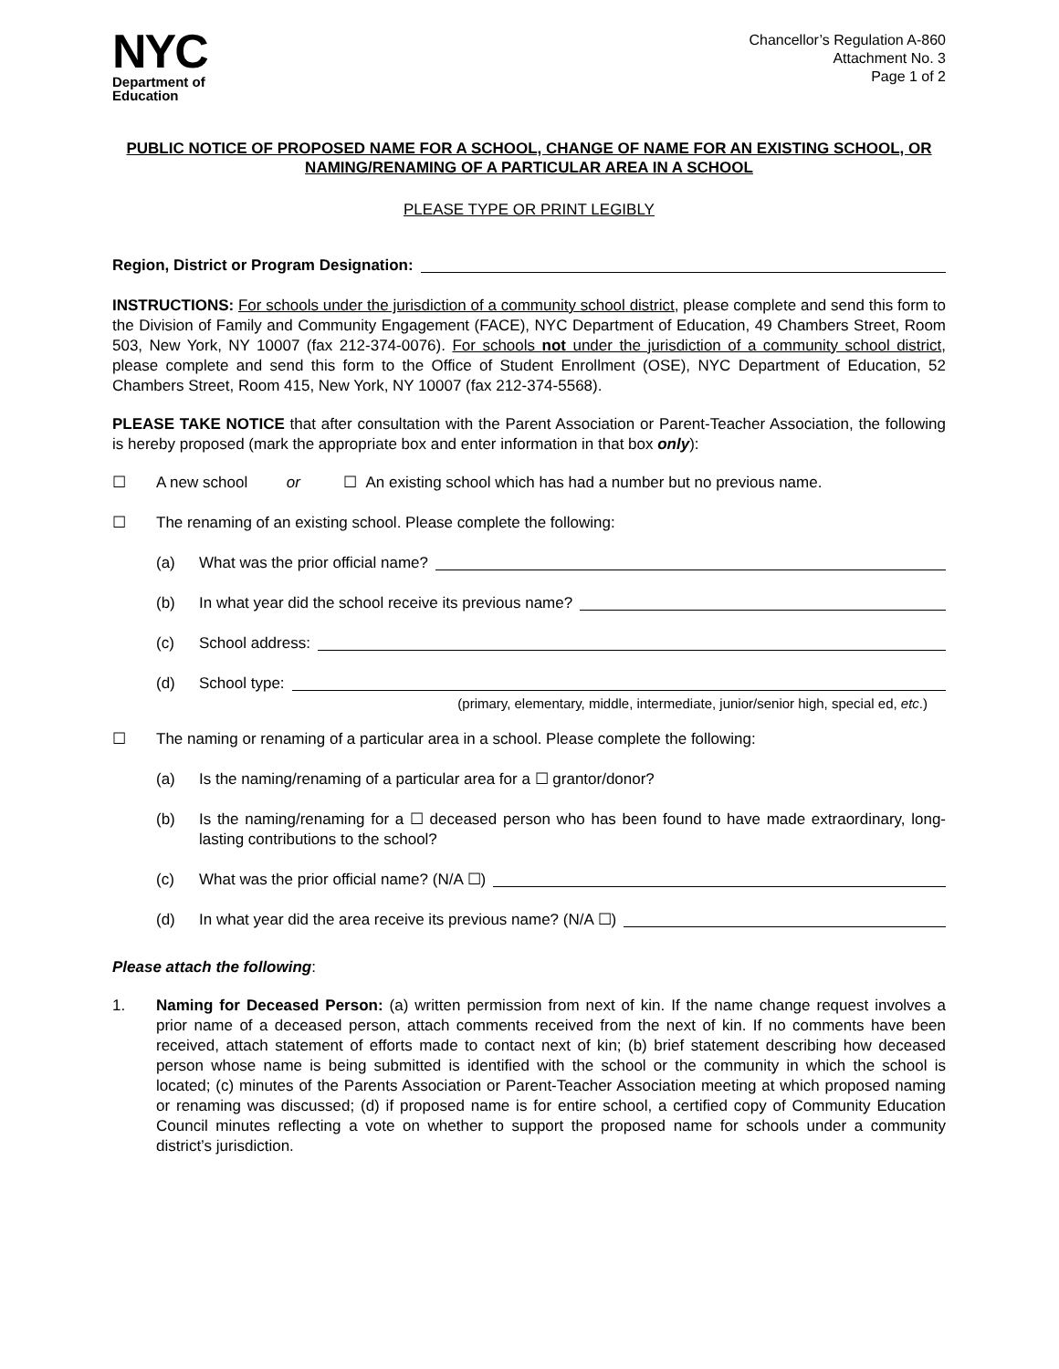NYC
Department of
Education
Chancellor’s Regulation A-860
Attachment No. 3
Page 1 of 2
PUBLIC NOTICE OF PROPOSED NAME FOR A SCHOOL, CHANGE OF NAME FOR AN EXISTING SCHOOL, OR NAMING/RENAMING OF A PARTICULAR AREA IN A SCHOOL
PLEASE TYPE OR PRINT LEGIBLY
Region, District or Program Designation:
INSTRUCTIONS: For schools under the jurisdiction of a community school district, please complete and send this form to the Division of Family and Community Engagement (FACE), NYC Department of Education, 49 Chambers Street, Room 503, New York, NY 10007 (fax 212-374-0076). For schools not under the jurisdiction of a community school district, please complete and send this form to the Office of Student Enrollment (OSE), NYC Department of Education, 52 Chambers Street, Room 415, New York, NY 10007 (fax 212-374-5568).
PLEASE TAKE NOTICE that after consultation with the Parent Association or Parent-Teacher Association, the following is hereby proposed (mark the appropriate box and enter information in that box only):
☐ A new school or ☐ An existing school which has had a number but no previous name.
☐ The renaming of an existing school. Please complete the following:
(a) What was the prior official name?
(b) In what year did the school receive its previous name?
(c) School address:
(d) School type:
(primary, elementary, middle, intermediate, junior/senior high, special ed, etc.)
☐ The naming or renaming of a particular area in a school. Please complete the following:
(a) Is the naming/renaming of a particular area for a ☐ grantor/donor?
(b) Is the naming/renaming for a ☐ deceased person who has been found to have made extraordinary, long-lasting contributions to the school?
(c) What was the prior official name? (N/A ☐)
(d) In what year did the area receive its previous name? (N/A ☐)
Please attach the following:
1. Naming for Deceased Person: (a) written permission from next of kin. If the name change request involves a prior name of a deceased person, attach comments received from the next of kin. If no comments have been received, attach statement of efforts made to contact next of kin; (b) brief statement describing how deceased person whose name is being submitted is identified with the school or the community in which the school is located; (c) minutes of the Parents Association or Parent-Teacher Association meeting at which proposed naming or renaming was discussed; (d) if proposed name is for entire school, a certified copy of Community Education Council minutes reflecting a vote on whether to support the proposed name for schools under a community district’s jurisdiction.